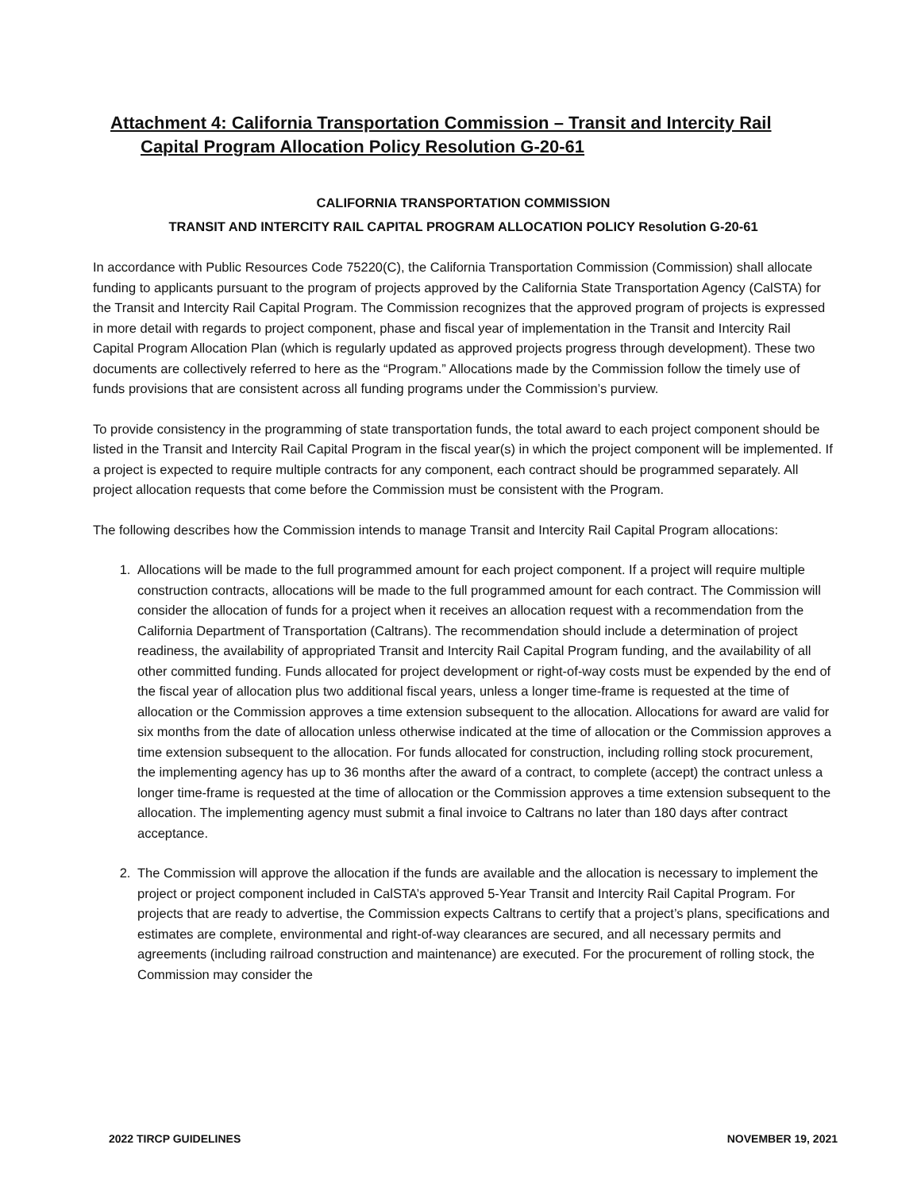Attachment 4: California Transportation Commission – Transit and Intercity Rail
Capital Program Allocation Policy Resolution G-20-61
CALIFORNIA TRANSPORTATION COMMISSION
TRANSIT AND INTERCITY RAIL CAPITAL PROGRAM ALLOCATION POLICY Resolution G-20-61
In accordance with Public Resources Code 75220(C), the California Transportation Commission (Commission) shall allocate funding to applicants pursuant to the program of projects approved by the California State Transportation Agency (CalSTA) for the Transit and Intercity Rail Capital Program. The Commission recognizes that the approved program of projects is expressed in more detail with regards to project component, phase and fiscal year of implementation in the Transit and Intercity Rail Capital Program Allocation Plan (which is regularly updated as approved projects progress through development). These two documents are collectively referred to here as the “Program.” Allocations made by the Commission follow the timely use of funds provisions that are consistent across all funding programs under the Commission’s purview.
To provide consistency in the programming of state transportation funds, the total award to each project component should be listed in the Transit and Intercity Rail Capital Program in the fiscal year(s) in which the project component will be implemented. If a project is expected to require multiple contracts for any component, each contract should be programmed separately. All project allocation requests that come before the Commission must be consistent with the Program.
The following describes how the Commission intends to manage Transit and Intercity Rail Capital Program allocations:
1. Allocations will be made to the full programmed amount for each project component. If a project will require multiple construction contracts, allocations will be made to the full programmed amount for each contract. The Commission will consider the allocation of funds for a project when it receives an allocation request with a recommendation from the California Department of Transportation (Caltrans). The recommendation should include a determination of project readiness, the availability of appropriated Transit and Intercity Rail Capital Program funding, and the availability of all other committed funding. Funds allocated for project development or right-of-way costs must be expended by the end of the fiscal year of allocation plus two additional fiscal years, unless a longer time-frame is requested at the time of allocation or the Commission approves a time extension subsequent to the allocation. Allocations for award are valid for six months from the date of allocation unless otherwise indicated at the time of allocation or the Commission approves a time extension subsequent to the allocation. For funds allocated for construction, including rolling stock procurement, the implementing agency has up to 36 months after the award of a contract, to complete (accept) the contract unless a longer time-frame is requested at the time of allocation or the Commission approves a time extension subsequent to the allocation. The implementing agency must submit a final invoice to Caltrans no later than 180 days after contract acceptance.
2. The Commission will approve the allocation if the funds are available and the allocation is necessary to implement the project or project component included in CalSTA’s approved 5-Year Transit and Intercity Rail Capital Program. For projects that are ready to advertise, the Commission expects Caltrans to certify that a project’s plans, specifications and estimates are complete, environmental and right-of-way clearances are secured, and all necessary permits and agreements (including railroad construction and maintenance) are executed. For the procurement of rolling stock, the Commission may consider the
2022 TIRCP GUIDELINES NOVEMBER 19, 2021